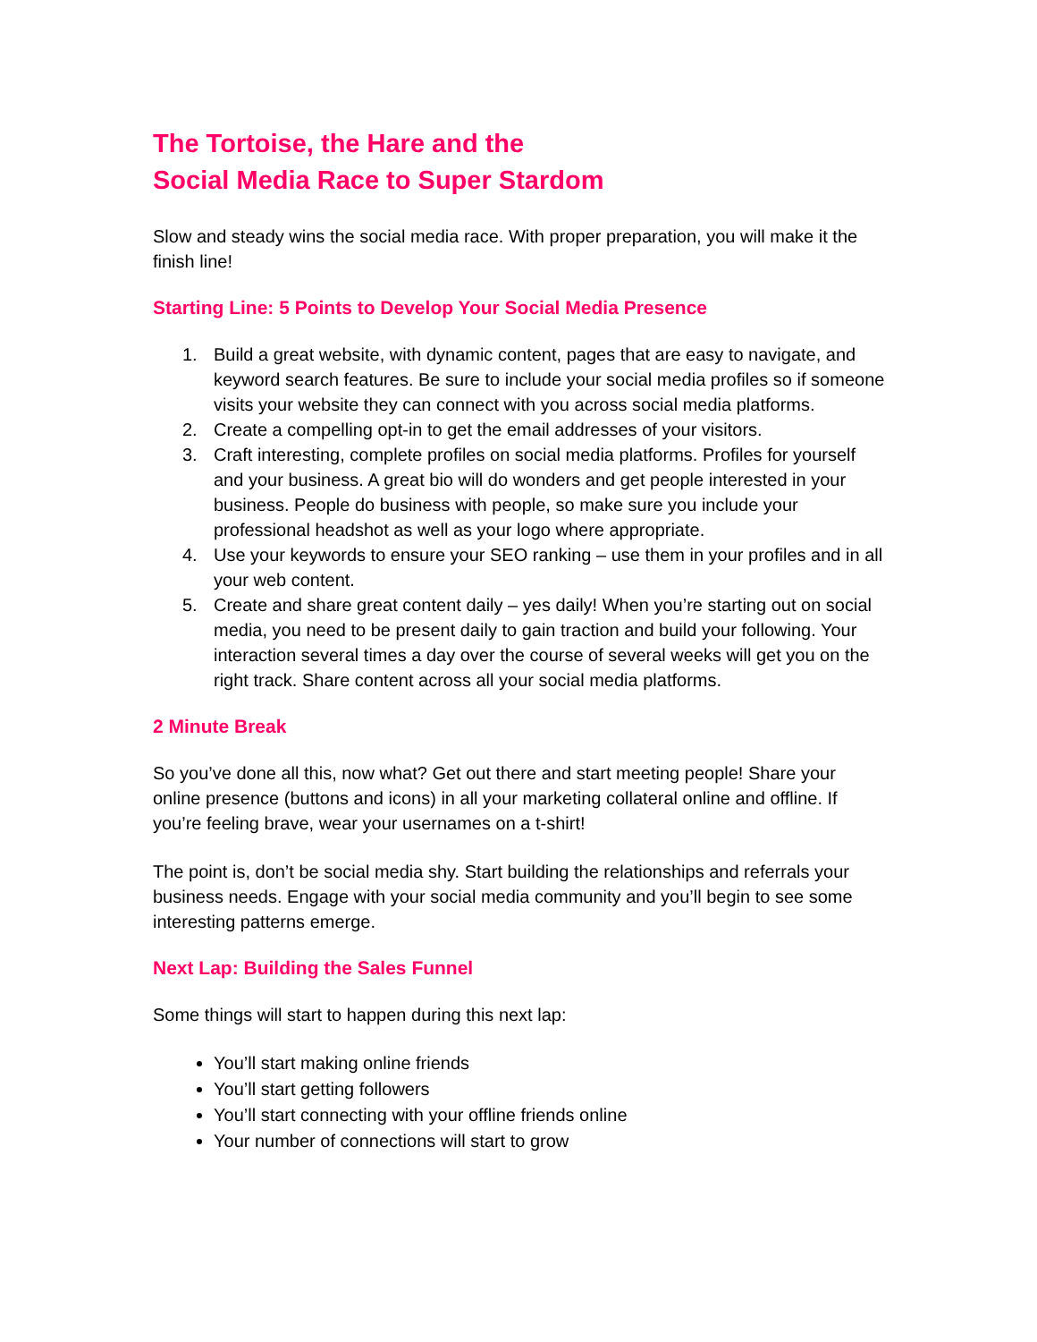The Tortoise, the Hare and the
Social Media Race to Super Stardom
Slow and steady wins the social media race. With proper preparation, you will make it the finish line!
Starting Line: 5 Points to Develop Your Social Media Presence
1. Build a great website, with dynamic content, pages that are easy to navigate, and keyword search features. Be sure to include your social media profiles so if someone visits your website they can connect with you across social media platforms.
2. Create a compelling opt-in to get the email addresses of your visitors.
3. Craft interesting, complete profiles on social media platforms. Profiles for yourself and your business. A great bio will do wonders and get people interested in your business. People do business with people, so make sure you include your professional headshot as well as your logo where appropriate.
4. Use your keywords to ensure your SEO ranking – use them in your profiles and in all your web content.
5. Create and share great content daily – yes daily! When you’re starting out on social media, you need to be present daily to gain traction and build your following. Your interaction several times a day over the course of several weeks will get you on the right track. Share content across all your social media platforms.
2 Minute Break
So you’ve done all this, now what? Get out there and start meeting people! Share your online presence (buttons and icons) in all your marketing collateral online and offline. If you’re feeling brave, wear your usernames on a t-shirt!
The point is, don’t be social media shy. Start building the relationships and referrals your business needs. Engage with your social media community and you’ll begin to see some interesting patterns emerge.
Next Lap: Building the Sales Funnel
Some things will start to happen during this next lap:
You’ll start making online friends
You’ll start getting followers
You’ll start connecting with your offline friends online
Your number of connections will start to grow